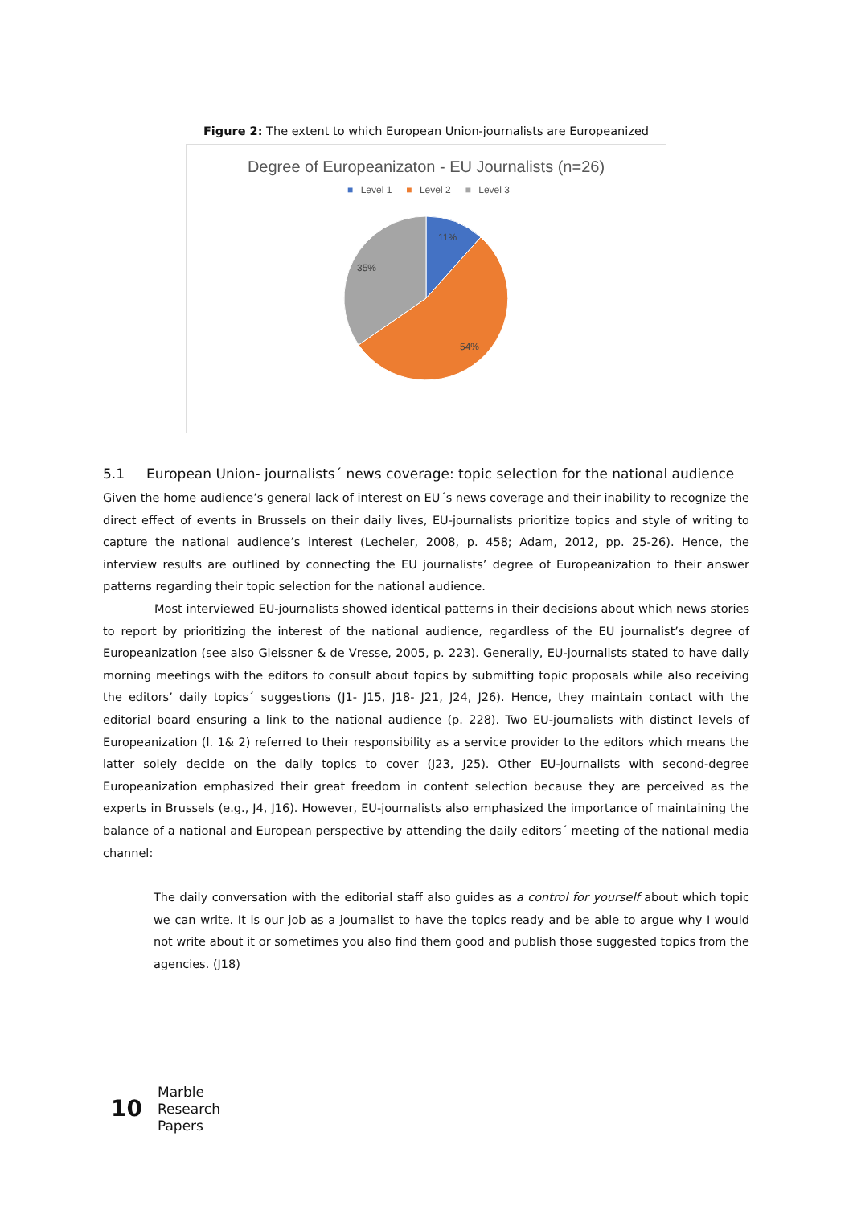Figure 2: The extent to which European Union-journalists are Europeanized
Degree of Europeanizaton - EU Journalists (n=26)
■ Level 1 ■ Level 2 ■ Level 3
11%
54%
35%
5.1 European Union- journalists´ news coverage: topic selection for the national audience
Given the home audience’s general lack of interest on EU´s news coverage and their inability to recognize the direct effect of events in Brussels on their daily lives, EU-journalists prioritize topics and style of writing to capture the national audience’s interest (Lecheler, 2008, p. 458; Adam, 2012, pp. 25-26). Hence, the interview results are outlined by connecting the EU journalists’ degree of Europeanization to their answer patterns regarding their topic selection for the national audience.
Most interviewed EU-journalists showed identical patterns in their decisions about which news stories to report by prioritizing the interest of the national audience, regardless of the EU journalist’s degree of Europeanization (see also Gleissner & de Vresse, 2005, p. 223). Generally, EU-journalists stated to have daily morning meetings with the editors to consult about topics by submitting topic proposals while also receiving the editors’ daily topics´ suggestions (J1- J15, J18- J21, J24, J26). Hence, they maintain contact with the editorial board ensuring a link to the national audience (p. 228). Two EU-journalists with distinct levels of Europeanization (l. 1& 2) referred to their responsibility as a service provider to the editors which means the latter solely decide on the daily topics to cover (J23, J25). Other EU-journalists with second-degree Europeanization emphasized their great freedom in content selection because they are perceived as the experts in Brussels (e.g., J4, J16). However, EU-journalists also emphasized the importance of maintaining the balance of a national and European perspective by attending the daily editors´ meeting of the national media channel:
The daily conversation with the editorial staff also guides as a control for yourself about which topic we can write. It is our job as a journalist to have the topics ready and be able to argue why I would not write about it or sometimes you also find them good and publish those suggested topics from the agencies. (J18)
10
Marble
Research
Papers